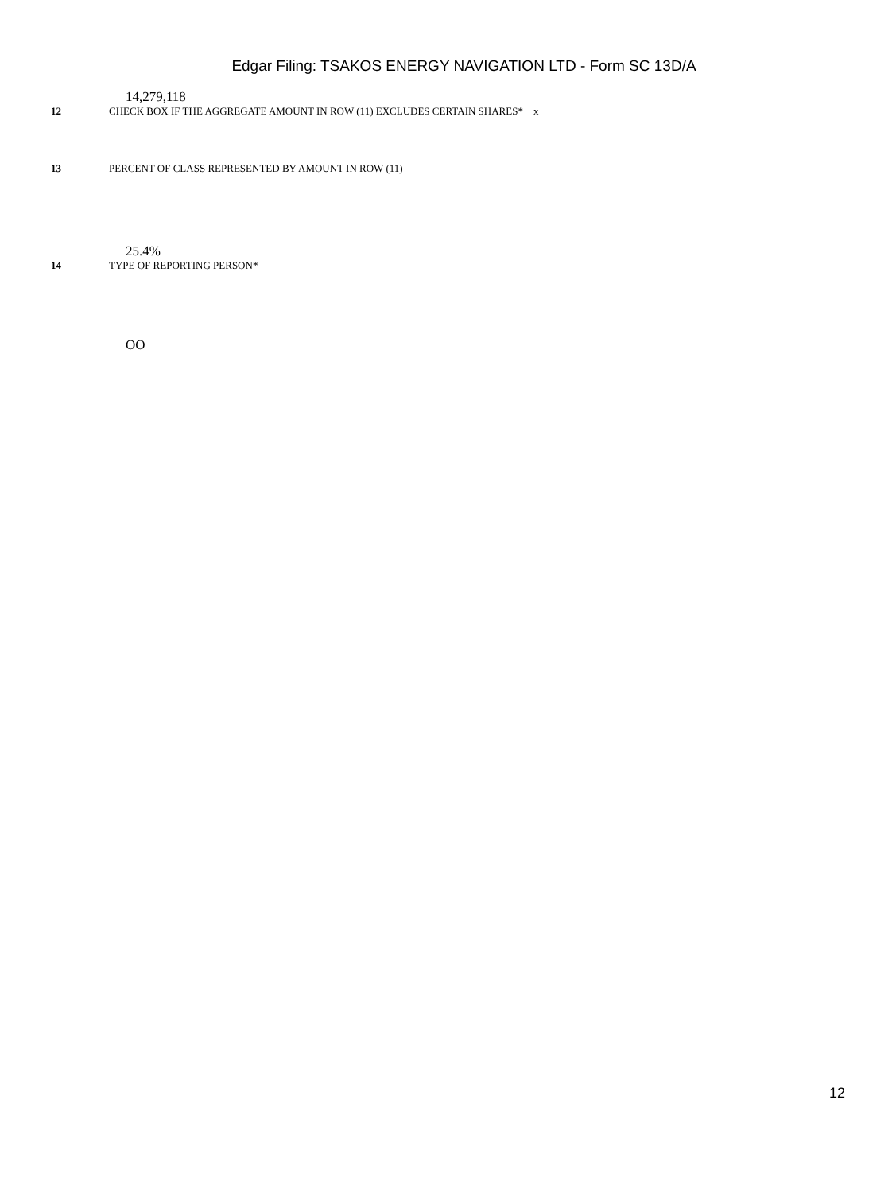Edgar Filing: TSAKOS ENERGY NAVIGATION LTD - Form SC 13D/A
14,279,118
12 CHECK BOX IF THE AGGREGATE AMOUNT IN ROW (11) EXCLUDES CERTAIN SHARES* x
13 PERCENT OF CLASS REPRESENTED BY AMOUNT IN ROW (11)
25.4%
14 TYPE OF REPORTING PERSON*
OO
12